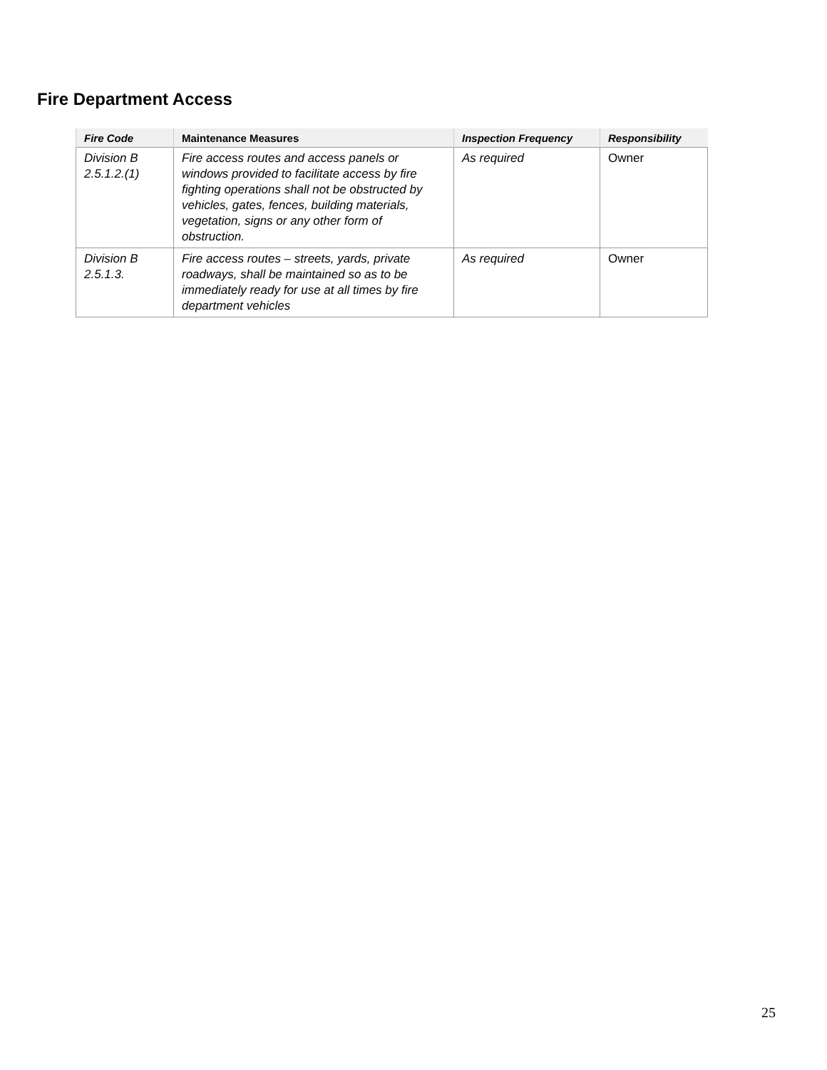Fire Department Access
| Fire Code | Maintenance Measures | Inspection Frequency | Responsibility |
| --- | --- | --- | --- |
| Division B 2.5.1.2.(1) | Fire access routes and access panels or windows provided to facilitate access by fire fighting operations shall not be obstructed by vehicles, gates, fences, building materials, vegetation, signs or any other form of obstruction. | As required | Owner |
| Division B 2.5.1.3. | Fire access routes – streets, yards, private roadways, shall be maintained so as to be immediately ready for use at all times by fire department vehicles | As required | Owner |
25